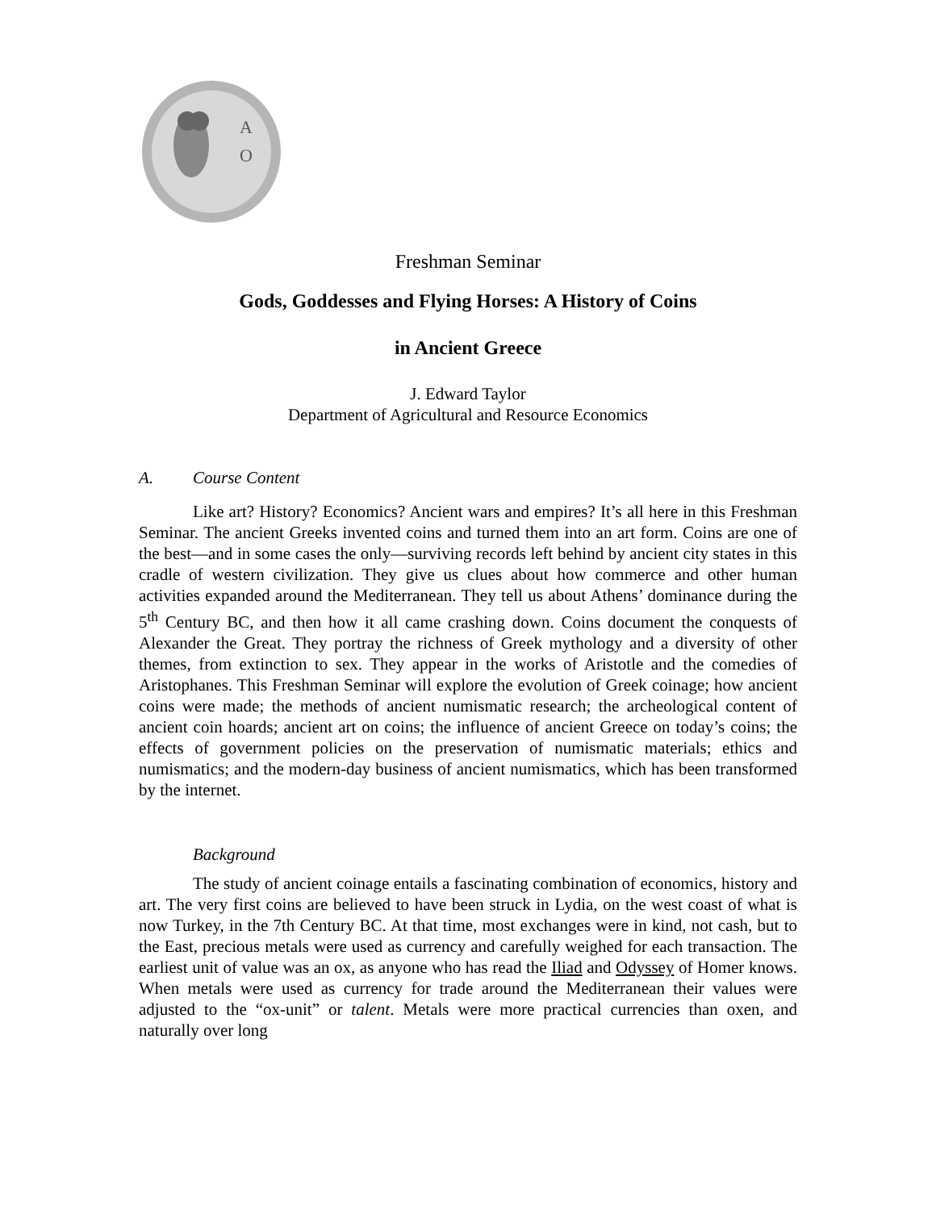A
O
Freshman Seminar
Gods, Goddesses and Flying Horses: A History of Coins
in Ancient Greece
J. Edward Taylor
Department of Agricultural and Resource Economics
A. Course Content
Like art? History? Economics? Ancient wars and empires? It’s all here in this Freshman Seminar. The ancient Greeks invented coins and turned them into an art form. Coins are one of the best—and in some cases the only—surviving records left behind by ancient city states in this cradle of western civilization. They give us clues about how commerce and other human activities expanded around the Mediterranean. They tell us about Athens’ dominance during the 5<sup>th</sup> Century BC, and then how it all came crashing down. Coins document the conquests of Alexander the Great. They portray the richness of Greek mythology and a diversity of other themes, from extinction to sex. They appear in the works of Aristotle and the comedies of Aristophanes. This Freshman Seminar will explore the evolution of Greek coinage; how ancient coins were made; the methods of ancient numismatic research; the archeological content of ancient coin hoards; ancient art on coins; the influence of ancient Greece on today’s coins; the effects of government policies on the preservation of numismatic materials; ethics and numismatics; and the modern-day business of ancient numismatics, which has been transformed by the internet.
Background
The study of ancient coinage entails a fascinating combination of economics, history and art. The very first coins are believed to have been struck in Lydia, on the west coast of what is now Turkey, in the 7th Century BC. At that time, most exchanges were in kind, not cash, but to the East, precious metals were used as currency and carefully weighed for each transaction. The earliest unit of value was an ox, as anyone who has read the Iliad and Odyssey of Homer knows. When metals were used as currency for trade around the Mediterranean their values were adjusted to the “ox-unit” or talent. Metals were more practical currencies than oxen, and naturally over long